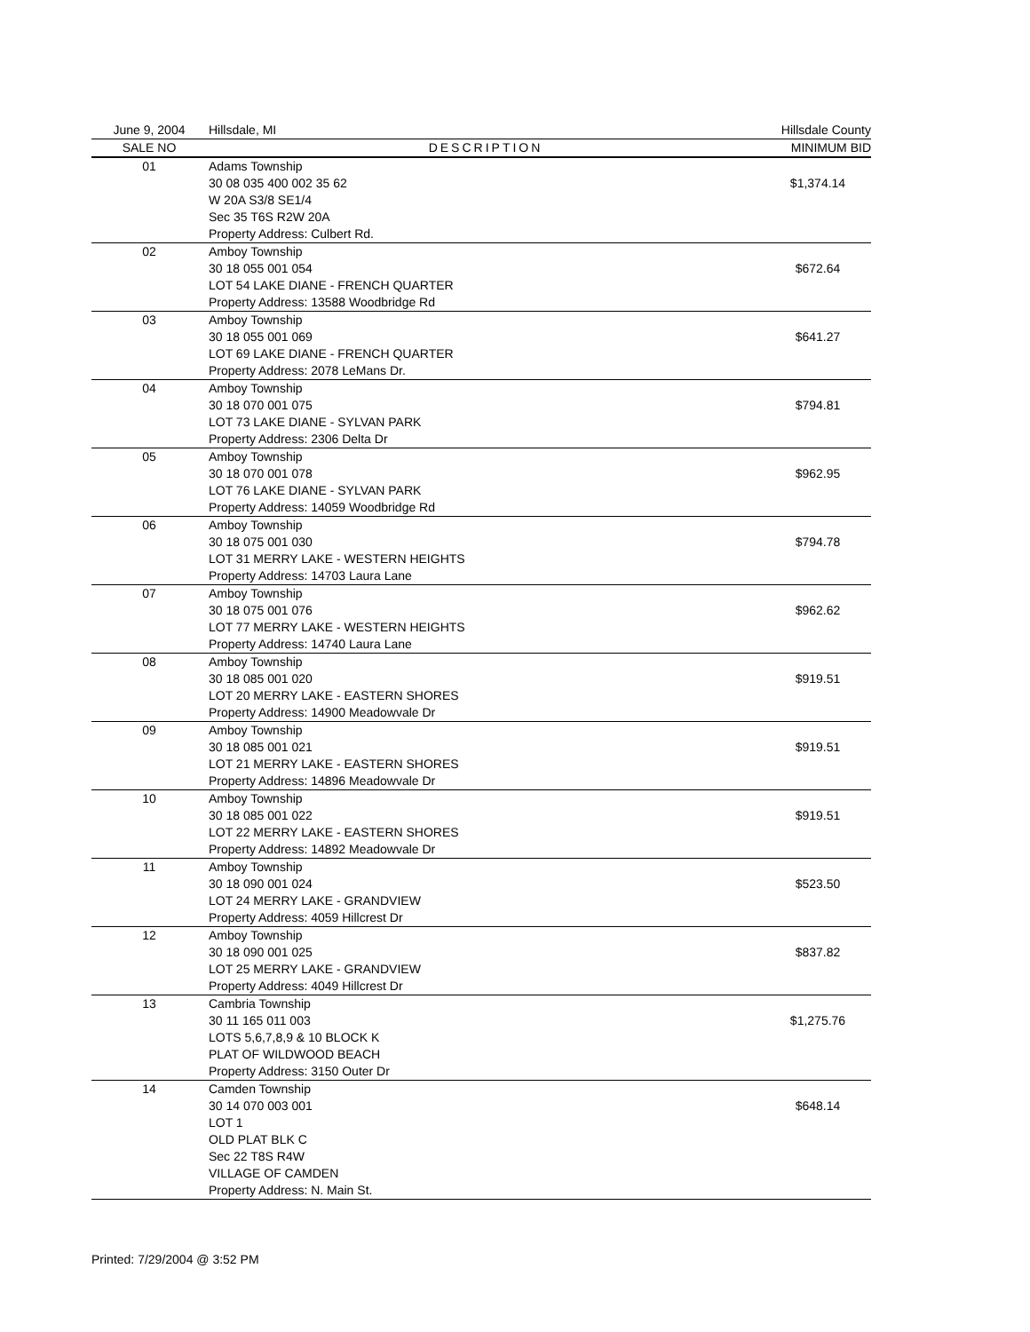| June 9, 2004 | Hillsdale, MI | Hillsdale County |
| SALE NO | DESCRIPTION | MINIMUM BID |
| 01 | Adams Township 30 08 035 400 002 35 62 W 20A S3/8 SE1/4 Sec 35 T6S R2W 20A Property Address: Culbert Rd. | $1,374.14 |
| 02 | Amboy Township 30 18 055 001 054 LOT 54 LAKE DIANE - FRENCH QUARTER Property Address: 13588 Woodbridge Rd | $672.64 |
| 03 | Amboy Township 30 18 055 001 069 LOT 69 LAKE DIANE - FRENCH QUARTER Property Address: 2078 LeMans Dr. | $641.27 |
| 04 | Amboy Township 30 18 070 001 075 LOT 73 LAKE DIANE - SYLVAN PARK Property Address: 2306 Delta Dr | $794.81 |
| 05 | Amboy Township 30 18 070 001 078 LOT 76 LAKE DIANE - SYLVAN PARK Property Address: 14059 Woodbridge Rd | $962.95 |
| 06 | Amboy Township 30 18 075 001 030 LOT 31 MERRY LAKE - WESTERN HEIGHTS Property Address: 14703 Laura Lane | $794.78 |
| 07 | Amboy Township 30 18 075 001 076 LOT 77 MERRY LAKE - WESTERN HEIGHTS Property Address: 14740 Laura Lane | $962.62 |
| 08 | Amboy Township 30 18 085 001 020 LOT 20 MERRY LAKE - EASTERN SHORES Property Address: 14900 Meadowvale Dr | $919.51 |
| 09 | Amboy Township 30 18 085 001 021 LOT 21 MERRY LAKE - EASTERN SHORES Property Address: 14896 Meadowvale Dr | $919.51 |
| 10 | Amboy Township 30 18 085 001 022 LOT 22 MERRY LAKE - EASTERN SHORES Property Address: 14892 Meadowvale Dr | $919.51 |
| 11 | Amboy Township 30 18 090 001 024 LOT 24 MERRY LAKE - GRANDVIEW Property Address: 4059 Hillcrest Dr | $523.50 |
| 12 | Amboy Township 30 18 090 001 025 LOT 25 MERRY LAKE - GRANDVIEW Property Address: 4049 Hillcrest Dr | $837.82 |
| 13 | Cambria Township 30 11 165 011 003 LOTS 5,6,7,8,9 & 10 BLOCK K PLAT OF WILDWOOD BEACH Property Address: 3150 Outer Dr | $1,275.76 |
| 14 | Camden Township 30 14 070 003 001 LOT 1 OLD PLAT BLK C Sec 22 T8S R4W VILLAGE OF CAMDEN Property Address: N. Main St. | $648.14 |
Printed: 7/29/2004 @ 3:52 PM